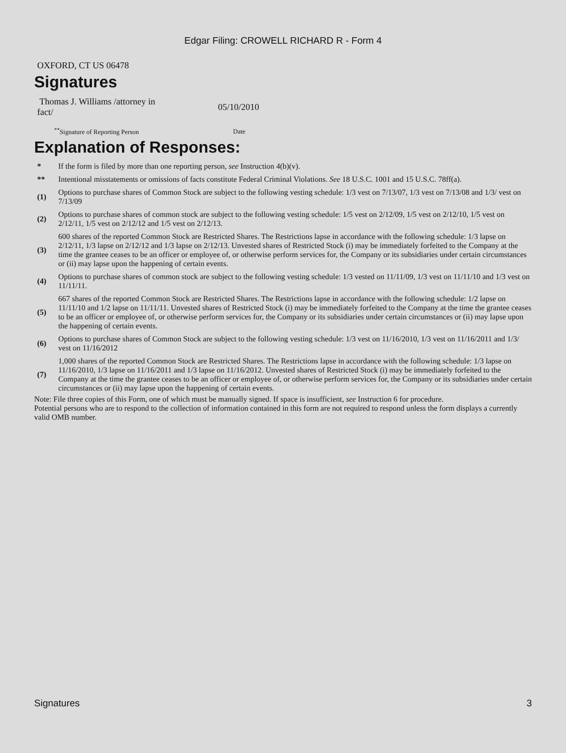Edgar Filing: CROWELL RICHARD R - Form 4
OXFORD, CT US 06478
Signatures
| Thomas J. Williams /attorney in fact/ | 05/10/2010 |
| <sup>**</sup> Signature of Reporting Person | Date |
Explanation of Responses:
| * | If the form is filed by more than one reporting person, see Instruction 4(b)(v). |
| ** | Intentional misstatements or omissions of facts constitute Federal Criminal Violations. See 18 U.S.C. 1001 and 15 U.S.C. 78ff(a). |
| (1) | Options to purchase shares of Common Stock are subject to the following vesting schedule: 1/3 vest on 7/13/07, 1/3 vest on 7/13/08 and 1/3/ vest on 7/13/09 |
| (2) | Options to purchase shares of common stock are subject to the following vesting schedule: 1/5 vest on 2/12/09, 1/5 vest on 2/12/10, 1/5 vest on 2/12/11, 1/5 vest on 2/12/12 and 1/5 vest on 2/12/13. |
| (3) | 600 shares of the reported Common Stock are Restricted Shares. The Restrictions lapse in accordance with the following schedule: 1/3 lapse on 2/12/11, 1/3 lapse on 2/12/12 and 1/3 lapse on 2/12/13. Unvested shares of Restricted Stock (i) may be immediately forfeited to the Company at the time the grantee ceases to be an officer or employee of, or otherwise perform services for, the Company or its subsidiaries under certain circumstances or (ii) may lapse upon the happening of certain events. |
| (4) | Options to purchase shares of common stock are subject to the following vesting schedule: 1/3 vested on 11/11/09, 1/3 vest on 11/11/10 and 1/3 vest on 11/11/11. |
| (5) | 667 shares of the reported Common Stock are Restricted Shares. The Restrictions lapse in accordance with the following schedule: 1/2 lapse on 11/11/10 and 1/2 lapse on 11/11/11. Unvested shares of Restricted Stock (i) may be immediately forfeited to the Company at the time the grantee ceases to be an officer or employee of, or otherwise perform services for, the Company or its subsidiaries under certain circumstances or (ii) may lapse upon the happening of certain events. |
| (6) | Options to purchase shares of Common Stock are subject to the following vesting schedule: 1/3 vest on 11/16/2010, 1/3 vest on 11/16/2011 and 1/3/ vest on 11/16/2012 |
| (7) | 1,000 shares of the reported Common Stock are Restricted Shares. The Restrictions lapse in accordance with the following schedule: 1/3 lapse on 11/16/2010, 1/3 lapse on 11/16/2011 and 1/3 lapse on 11/16/2012. Unvested shares of Restricted Stock (i) may be immediately forfeited to the Company at the time the grantee ceases to be an officer or employee of, or otherwise perform services for, the Company or its subsidiaries under certain circumstances or (ii) may lapse upon the happening of certain events. |
Note: File three copies of this Form, one of which must be manually signed. If space is insufficient, see Instruction 6 for procedure.
Potential persons who are to respond to the collection of information contained in this form are not required to respond unless the form displays a currently valid OMB number.
Signatures 3